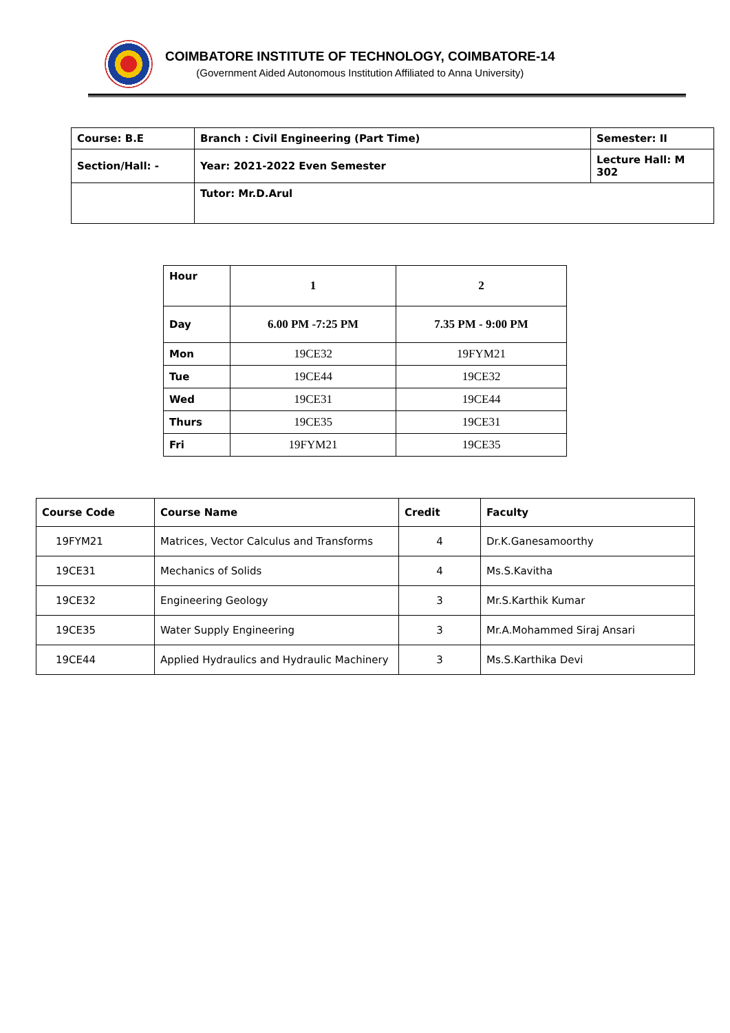COIMBATORE INSTITUTE OF TECHNOLOGY, COIMBATORE-14
(Government Aided Autonomous Institution Affiliated to Anna University)
| Course: B.E | Branch : Civil Engineering (Part Time) | Semester: II |
| Section/Hall: - | Year: 2021-2022 Even Semester | Lecture Hall: M 302 |
| | Tutor: Mr.D.Arul | |
| Hour | 1 | 2 |
| Day | 6.00 PM -7:25 PM | 7.35 PM - 9:00 PM |
| Mon | 19CE32 | 19FYM21 |
| Tue | 19CE44 | 19CE32 |
| Wed | 19CE31 | 19CE44 |
| Thurs | 19CE35 | 19CE31 |
| Fri | 19FYM21 | 19CE35 |
| Course Code | Course Name | Credit | Faculty |
| --- | --- | --- | --- |
| 19FYM21 | Matrices, Vector Calculus and Transforms | 4 | Dr.K.Ganesamoorthy |
| 19CE31 | Mechanics of Solids | 4 | Ms.S.Kavitha |
| 19CE32 | Engineering Geology | 3 | Mr.S.Karthik Kumar |
| 19CE35 | Water Supply Engineering | 3 | Mr.A.Mohammed Siraj Ansari |
| 19CE44 | Applied Hydraulics and Hydraulic Machinery | 3 | Ms.S.Karthika Devi |